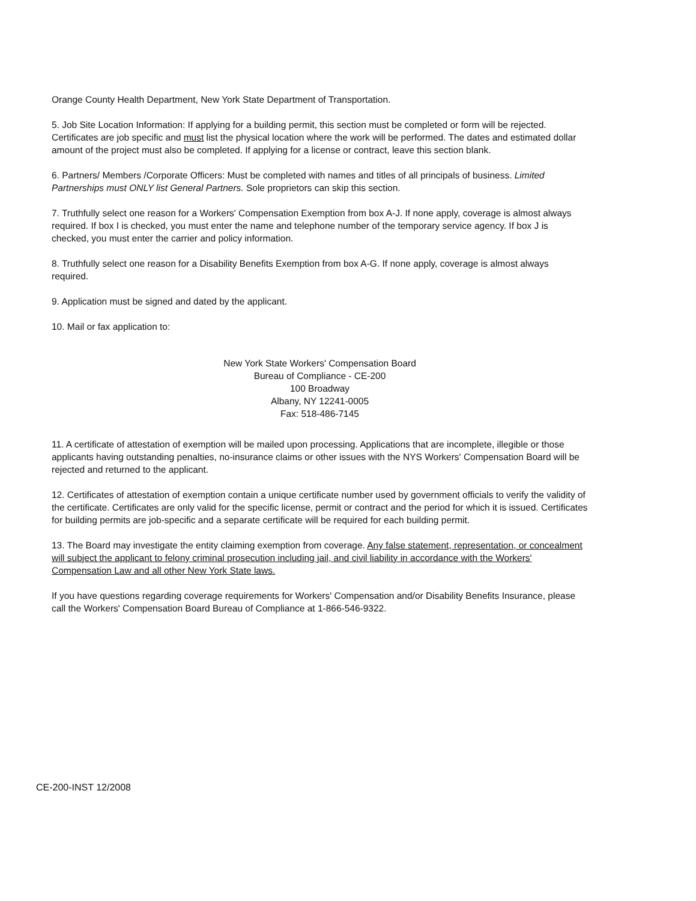Orange County Health Department, New York State Department of Transportation.
5. Job Site Location Information: If applying for a building permit, this section must be completed or form will be rejected. Certificates are job specific and must list the physical location where the work will be performed. The dates and estimated dollar amount of the project must also be completed. If applying for a license or contract, leave this section blank.
6. Partners/ Members /Corporate Officers: Must be completed with names and titles of all principals of business. Limited Partnerships must ONLY list General Partners. Sole proprietors can skip this section.
7. Truthfully select one reason for a Workers' Compensation Exemption from box A-J. If none apply, coverage is almost always required. If box I is checked, you must enter the name and telephone number of the temporary service agency. If box J is checked, you must enter the carrier and policy information.
8. Truthfully select one reason for a Disability Benefits Exemption from box A-G. If none apply, coverage is almost always required.
9. Application must be signed and dated by the applicant.
10. Mail or fax application to:
New York State Workers' Compensation Board
Bureau of Compliance - CE-200
100 Broadway
Albany, NY 12241-0005
Fax: 518-486-7145
11. A certificate of attestation of exemption will be mailed upon processing. Applications that are incomplete, illegible or those applicants having outstanding penalties, no-insurance claims or other issues with the NYS Workers' Compensation Board will be rejected and returned to the applicant.
12. Certificates of attestation of exemption contain a unique certificate number used by government officials to verify the validity of the certificate. Certificates are only valid for the specific license, permit or contract and the period for which it is issued. Certificates for building permits are job-specific and a separate certificate will be required for each building permit.
13. The Board may investigate the entity claiming exemption from coverage. Any false statement, representation, or concealment will subject the applicant to felony criminal prosecution including jail, and civil liability in accordance with the Workers' Compensation Law and all other New York State laws.
If you have questions regarding coverage requirements for Workers' Compensation and/or Disability Benefits Insurance, please call the Workers' Compensation Board Bureau of Compliance at 1-866-546-9322.
CE-200-INST 12/2008